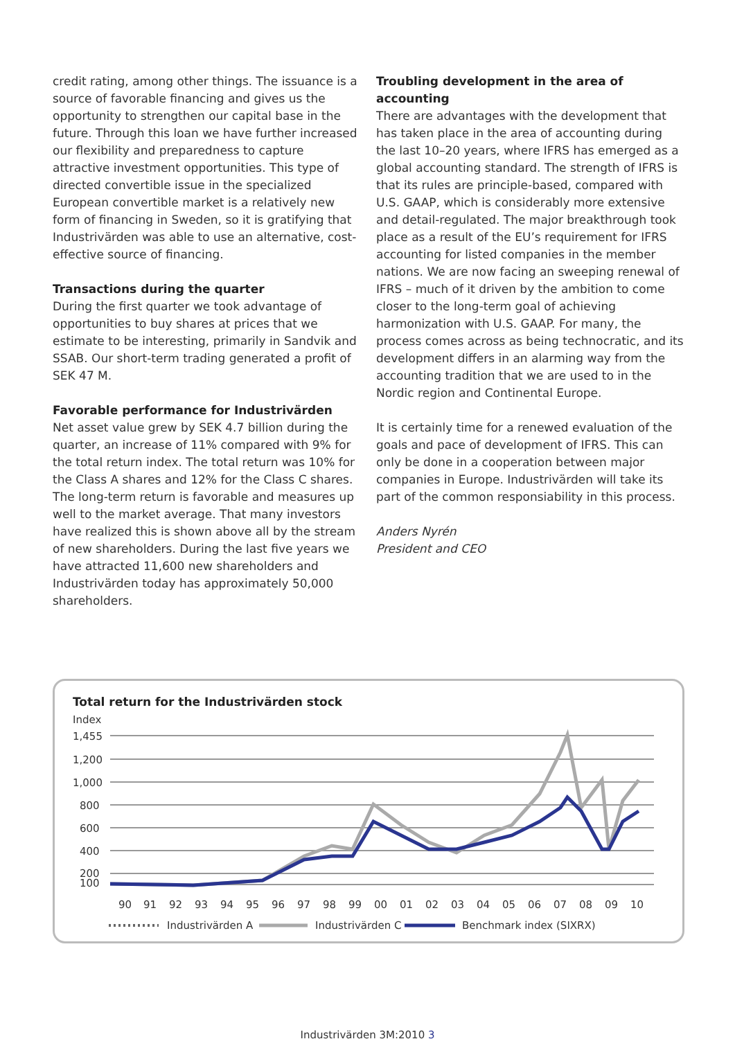credit rating, among other things. The issuance is a source of favorable financing and gives us the opportunity to strengthen our capital base in the future. Through this loan we have further increased our flexibility and preparedness to capture attractive investment opportunities. This type of directed convertible issue in the specialized European convertible market is a relatively new form of financing in Sweden, so it is gratifying that Industrivärden was able to use an alternative, cost-effective source of financing.
Transactions during the quarter
During the first quarter we took advantage of opportunities to buy shares at prices that we estimate to be interesting, primarily in Sandvik and SSAB. Our short-term trading generated a profit of SEK 47 M.
Favorable performance for Industrivärden
Net asset value grew by SEK 4.7 billion during the quarter, an increase of 11% compared with 9% for the total return index. The total return was 10% for the Class A shares and 12% for the Class C shares. The long-term return is favorable and measures up well to the market average. That many investors have realized this is shown above all by the stream of new shareholders. During the last five years we have attracted 11,600 new shareholders and Industrivärden today has approximately 50,000 shareholders.
Troubling development in the area of accounting
There are advantages with the development that has taken place in the area of accounting during the last 10–20 years, where IFRS has emerged as a global accounting standard. The strength of IFRS is that its rules are principle-based, compared with U.S. GAAP, which is considerably more extensive and detail-regulated. The major breakthrough took place as a result of the EU’s requirement for IFRS accounting for listed companies in the member nations. We are now facing an sweeping renewal of IFRS – much of it driven by the ambition to come closer to the long-term goal of achieving harmonization with U.S. GAAP. For many, the process comes across as being technocratic, and its development differs in an alarming way from the accounting tradition that we are used to in the Nordic region and Continental Europe.
It is certainly time for a renewed evaluation of the goals and pace of development of IFRS. This can only be done in a cooperation between major companies in Europe. Industrivärden will take its part of the common responsiability in this process.
Anders Nyrén
President and CEO
Total return for the Industrivärden stock
Index
1,455
1,200
1,000
800
600
400
200
100
90
91
92
93
94
95
96
97
98
99
00
01
02
03
04
05
06
07
08
09
10
Industrivärden A
Industrivärden C
Benchmark index (SIXRX)
Industrivärden 3M:2010 3